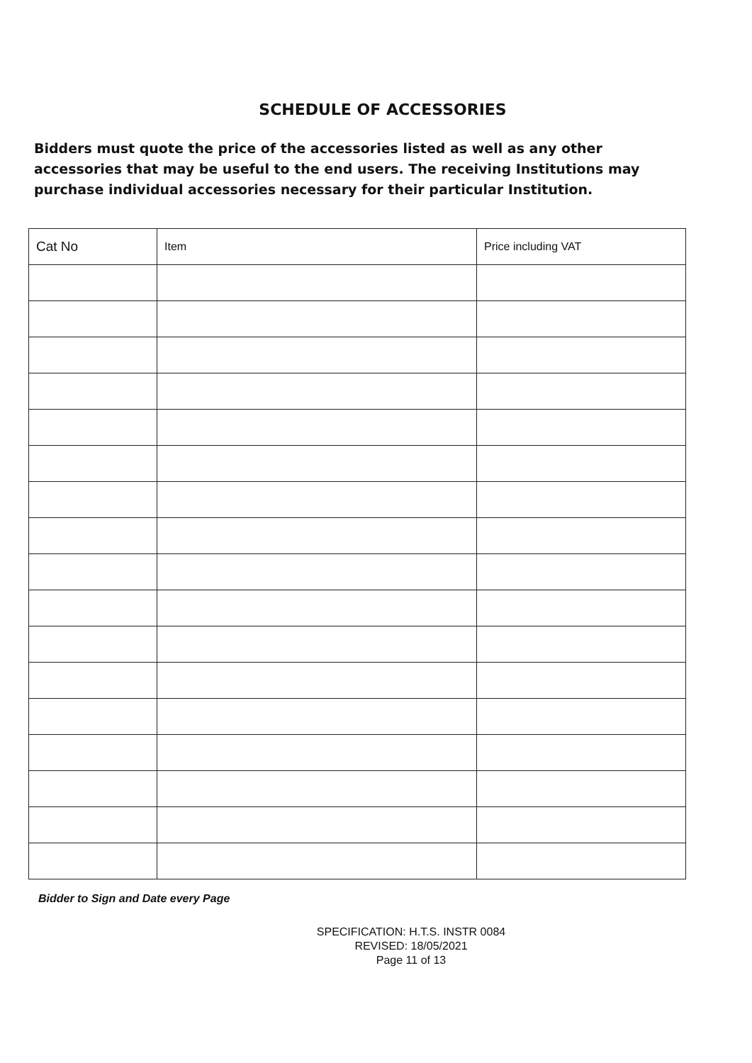SCHEDULE OF ACCESSORIES
Bidders must quote the price of the accessories listed as well as any other accessories that may be useful to the end users. The receiving Institutions may purchase individual accessories necessary for their particular Institution.
| Cat No | Item | Price including VAT |
| --- | --- | --- |
Bidder to Sign and Date every Page
SPECIFICATION: H.T.S. INSTR 0084
REVISED: 18/05/2021
Page 11 of 13